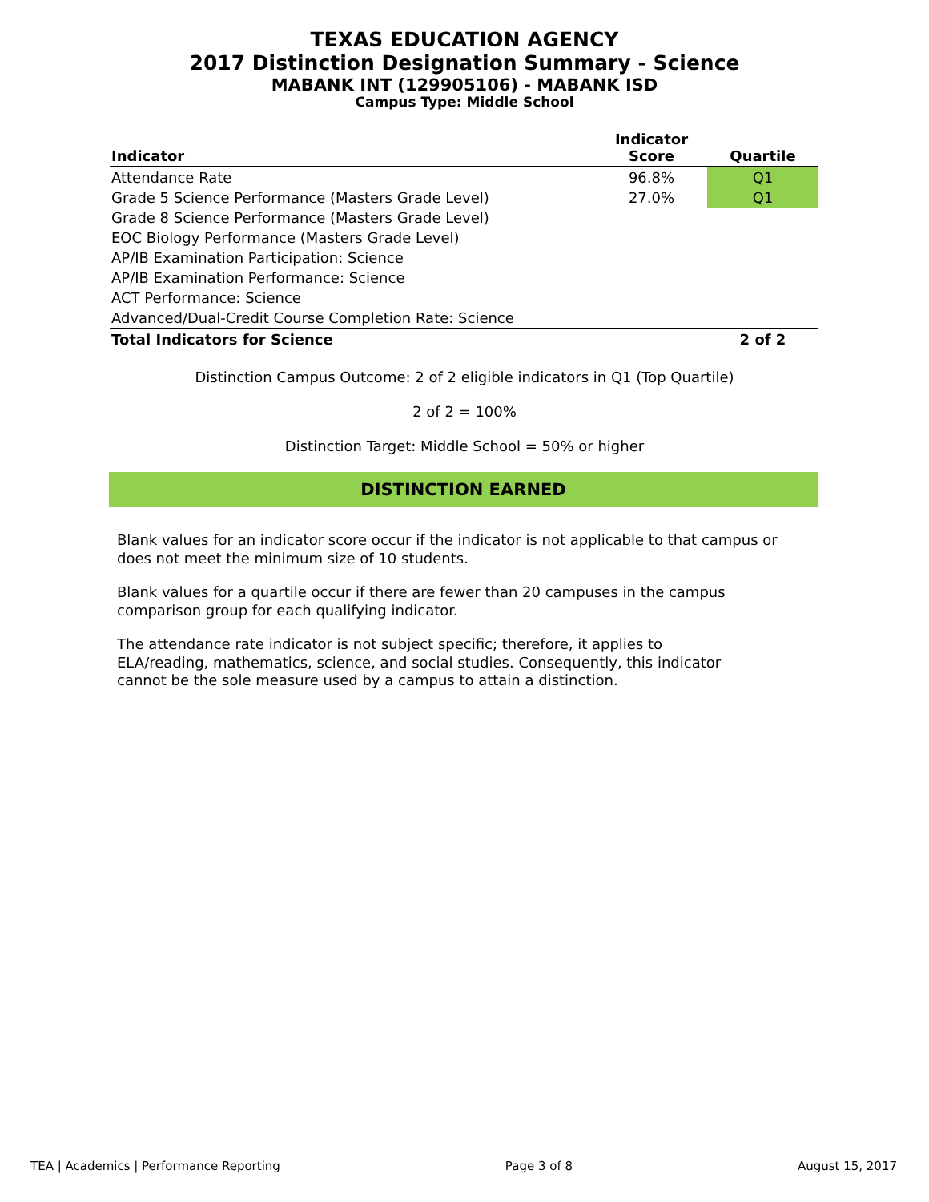TEXAS EDUCATION AGENCY
2017 Distinction Designation Summary - Science
MABANK INT (129905106) - MABANK ISD
Campus Type: Middle School
| Indicator | Indicator Score | Quartile |
| --- | --- | --- |
| Attendance Rate | 96.8% | Q1 |
| Grade 5 Science Performance (Masters Grade Level) | 27.0% | Q1 |
| Grade 8 Science Performance (Masters Grade Level) | | |
| EOC Biology Performance (Masters Grade Level) | | |
| AP/IB Examination Participation: Science | | |
| AP/IB Examination Performance: Science | | |
| ACT Performance: Science | | |
| Advanced/Dual-Credit Course Completion Rate: Science | | |
| Total Indicators for Science | | 2 of 2 |
Distinction Campus Outcome: 2 of 2 eligible indicators in Q1 (Top Quartile)
2 of 2 = 100%
Distinction Target: Middle School = 50% or higher
DISTINCTION EARNED
Blank values for an indicator score occur if the indicator is not applicable to that campus or does not meet the minimum size of 10 students.
Blank values for a quartile occur if there are fewer than 20 campuses in the campus comparison group for each qualifying indicator.
The attendance rate indicator is not subject specific; therefore, it applies to ELA/reading, mathematics, science, and social studies. Consequently, this indicator cannot be the sole measure used by a campus to attain a distinction.
TEA | Academics | Performance Reporting Page 3 of 8 August 15, 2017